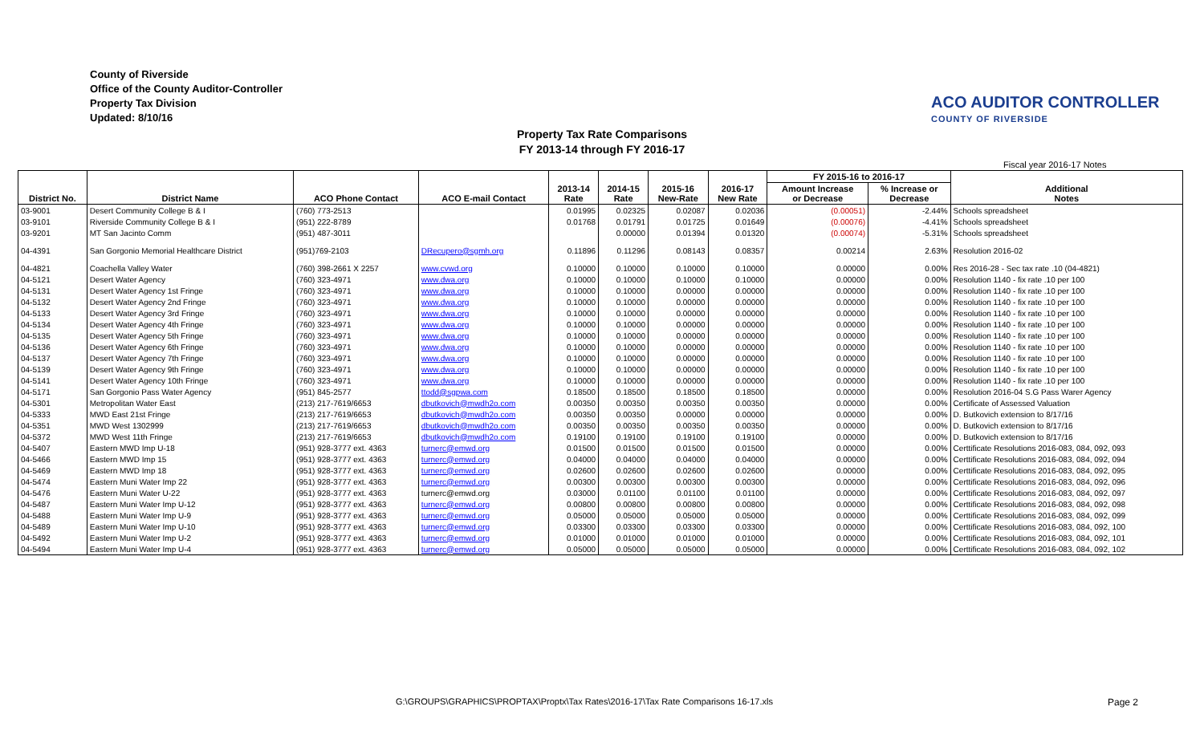County of Riverside
Office of the County Auditor-Controller
Property Tax Division
Updated: 8/10/16
ACO AUDITOR CONTROLLER
COUNTY OF RIVERSIDE
Property Tax Rate Comparisons
FY 2013-14 through FY 2016-17
Fiscal year 2016-17 Notes
| District No. | District Name | ACO Phone Contact | ACO E-mail Contact | 2013-14 Rate | 2014-15 Rate | 2015-16 New-Rate | 2016-17 New Rate | FY 2015-16 to 2016-17 | | Additional Notes |
| --- | --- | --- | --- | --- | --- | --- | --- | --- | --- | --- |
| | | | | | | | | Amount Increase or Decrease | % Increase or Decrease | |
| 03-9001 | Desert Community College B & I | (760) 773-2513 | | 0.01995 | 0.02325 | 0.02087 | 0.02036 | (0.00051) | -2.44% | Schools spreadsheet |
| 03-9101 | Riverside Community College B & I | (951) 222-8789 | | 0.01768 | 0.01791 | 0.01725 | 0.01649 | (0.00076) | -4.41% | Schools spreadsheet |
| 03-9201 | MT San Jacinto Comm | (951) 487-3011 | | | 0.00000 | 0.01394 | 0.01320 | (0.00074) | -5.31% | Schools spreadsheet |
| 04-4391 | San Gorgonio Memorial Healthcare District | (951)769-2103 | DRecupero@sgmh.org | 0.11896 | 0.11296 | 0.08143 | 0.08357 | 0.00214 | 2.63% | Resolution 2016-02 |
| 04-4821 | Coachella Valley Water | (760) 398-2661 X 2257 | www.cvwd.org | 0.10000 | 0.10000 | 0.10000 | 0.10000 | 0.00000 | 0.00% | Res 2016-28 - Sec tax rate .10 (04-4821) |
| 04-5121 | Desert Water Agency | (760) 323-4971 | www.dwa.org | 0.10000 | 0.10000 | 0.10000 | 0.10000 | 0.00000 | 0.00% | Resolution 1140 - fix rate .10 per 100 |
| 04-5131 | Desert Water Agency 1st Fringe | (760) 323-4971 | www.dwa.org | 0.10000 | 0.10000 | 0.00000 | 0.00000 | 0.00000 | 0.00% | Resolution 1140 - fix rate .10 per 100 |
| 04-5132 | Desert Water Agency 2nd Fringe | (760) 323-4971 | www.dwa.org | 0.10000 | 0.10000 | 0.00000 | 0.00000 | 0.00000 | 0.00% | Resolution 1140 - fix rate .10 per 100 |
| 04-5133 | Desert Water Agency 3rd Fringe | (760) 323-4971 | www.dwa.org | 0.10000 | 0.10000 | 0.00000 | 0.00000 | 0.00000 | 0.00% | Resolution 1140 - fix rate .10 per 100 |
| 04-5134 | Desert Water Agency 4th Fringe | (760) 323-4971 | www.dwa.org | 0.10000 | 0.10000 | 0.00000 | 0.00000 | 0.00000 | 0.00% | Resolution 1140 - fix rate .10 per 100 |
| 04-5135 | Desert Water Agency 5th Fringe | (760) 323-4971 | www.dwa.org | 0.10000 | 0.10000 | 0.00000 | 0.00000 | 0.00000 | 0.00% | Resolution 1140 - fix rate .10 per 100 |
| 04-5136 | Desert Water Agency 6th Fringe | (760) 323-4971 | www.dwa.org | 0.10000 | 0.10000 | 0.00000 | 0.00000 | 0.00000 | 0.00% | Resolution 1140 - fix rate .10 per 100 |
| 04-5137 | Desert Water Agency 7th Fringe | (760) 323-4971 | www.dwa.org | 0.10000 | 0.10000 | 0.00000 | 0.00000 | 0.00000 | 0.00% | Resolution 1140 - fix rate .10 per 100 |
| 04-5139 | Desert Water Agency 9th Fringe | (760) 323-4971 | www.dwa.org | 0.10000 | 0.10000 | 0.00000 | 0.00000 | 0.00000 | 0.00% | Resolution 1140 - fix rate .10 per 100 |
| 04-5141 | Desert Water Agency 10th Fringe | (760) 323-4971 | www.dwa.org | 0.10000 | 0.10000 | 0.00000 | 0.00000 | 0.00000 | 0.00% | Resolution 1140 - fix rate .10 per 100 |
| 04-5171 | San Gorgonio Pass Water Agency | (951) 845-2577 | ttodd@sgpwa.com | 0.18500 | 0.18500 | 0.18500 | 0.18500 | 0.00000 | 0.00% | Resolution 2016-04 S.G Pass Warer Agency |
| 04-5301 | Metropolitan Water East | (213) 217-7619/6653 | dbutkovich@mwdh2o.com | 0.00350 | 0.00350 | 0.00350 | 0.00350 | 0.00000 | 0.00% | Certificate of Assessed Valuation |
| 04-5333 | MWD East 21st Fringe | (213) 217-7619/6653 | dbutkovich@mwdh2o.com | 0.00350 | 0.00350 | 0.00000 | 0.00000 | 0.00000 | 0.00% | D. Butkovich extension to 8/17/16 |
| 04-5351 | MWD West 1302999 | (213) 217-7619/6653 | dbutkovich@mwdh2o.com | 0.00350 | 0.00350 | 0.00350 | 0.00350 | 0.00000 | 0.00% | D. Butkovich extension to 8/17/16 |
| 04-5372 | MWD West 11th Fringe | (213) 217-7619/6653 | dbutkovich@mwdh2o.com | 0.19100 | 0.19100 | 0.19100 | 0.19100 | 0.00000 | 0.00% | D. Butkovich extension to 8/17/16 |
| 04-5407 | Eastern MWD Imp U-18 | (951) 928-3777 ext. 4363 | turnerc@emwd.org | 0.01500 | 0.01500 | 0.01500 | 0.01500 | 0.00000 | 0.00% | Certtificate Resolutions 2016-083, 084, 092, 093 |
| 04-5466 | Eastern MWD Imp 15 | (951) 928-3777 ext. 4363 | turnerc@emwd.org | 0.04000 | 0.04000 | 0.04000 | 0.04000 | 0.00000 | 0.00% | Certtificate Resolutions 2016-083, 084, 092, 094 |
| 04-5469 | Eastern MWD Imp 18 | (951) 928-3777 ext. 4363 | turnerc@emwd.org | 0.02600 | 0.02600 | 0.02600 | 0.02600 | 0.00000 | 0.00% | Certtificate Resolutions 2016-083, 084, 092, 095 |
| 04-5474 | Eastern Muni Water Imp 22 | (951) 928-3777 ext. 4363 | turnerc@emwd.org | 0.00300 | 0.00300 | 0.00300 | 0.00300 | 0.00000 | 0.00% | Certtificate Resolutions 2016-083, 084, 092, 096 |
| 04-5476 | Eastern Muni Water U-22 | (951) 928-3777 ext. 4363 | turnerc@emwd.org | 0.03000 | 0.01100 | 0.01100 | 0.01100 | 0.00000 | 0.00% | Certtificate Resolutions 2016-083, 084, 092, 097 |
| 04-5487 | Eastern Muni Water Imp U-12 | (951) 928-3777 ext. 4363 | turnerc@emwd.org | 0.00800 | 0.00800 | 0.00800 | 0.00800 | 0.00000 | 0.00% | Certtificate Resolutions 2016-083, 084, 092, 098 |
| 04-5488 | Eastern Muni Water Imp U-9 | (951) 928-3777 ext. 4363 | turnerc@emwd.org | 0.05000 | 0.05000 | 0.05000 | 0.05000 | 0.00000 | 0.00% | Certtificate Resolutions 2016-083, 084, 092, 099 |
| 04-5489 | Eastern Muni Water Imp U-10 | (951) 928-3777 ext. 4363 | turnerc@emwd.org | 0.03300 | 0.03300 | 0.03300 | 0.03300 | 0.00000 | 0.00% | Certtificate Resolutions 2016-083, 084, 092, 100 |
| 04-5492 | Eastern Muni Water Imp U-2 | (951) 928-3777 ext. 4363 | turnerc@emwd.org | 0.01000 | 0.01000 | 0.01000 | 0.01000 | 0.00000 | 0.00% | Certtificate Resolutions 2016-083, 084, 092, 101 |
| 04-5494 | Eastern Muni Water Imp U-4 | (951) 928-3777 ext. 4363 | turnerc@emwd.org | 0.05000 | 0.05000 | 0.05000 | 0.05000 | 0.00000 | 0.00% | Certtificate Resolutions 2016-083, 084, 092, 102 |
G:\GROUPS\GRAPHICS\PROPTAX\Proptx\Tax Rates\2016-17\Tax Rate Comparisons 16-17.xls
Page 2